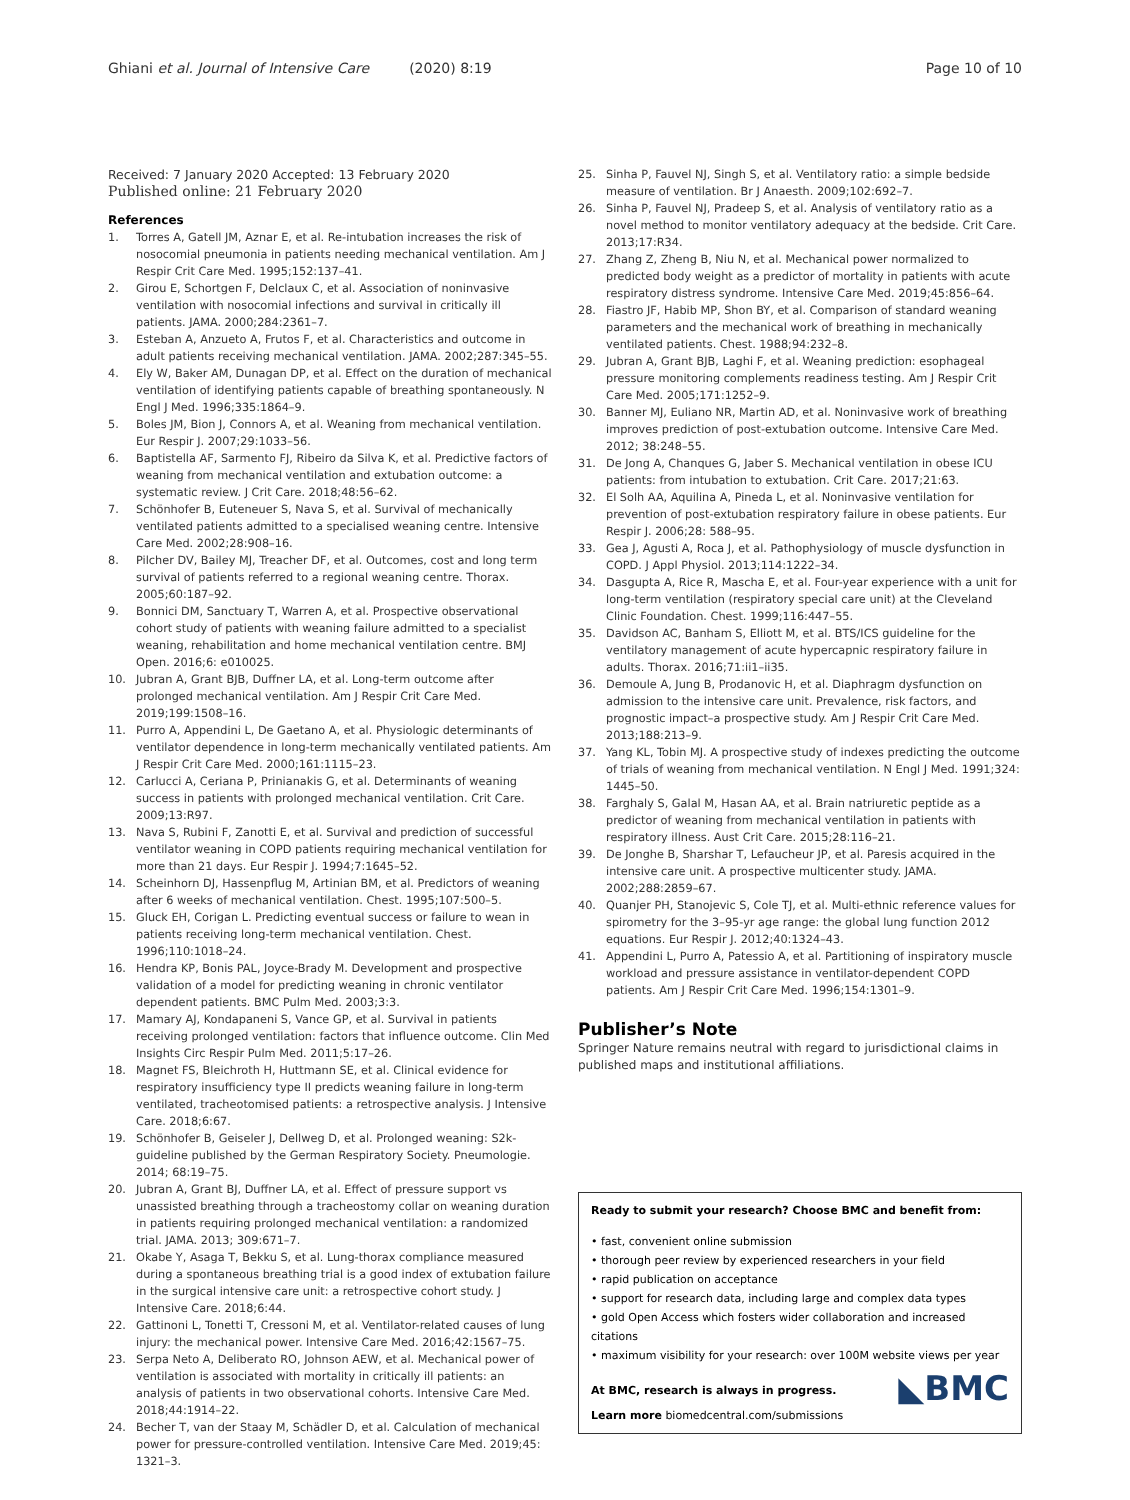Ghiani et al. Journal of Intensive Care (2020) 8:19 Page 10 of 10
Received: 7 January 2020 Accepted: 13 February 2020
Published online: 21 February 2020
References
1. Torres A, Gatell JM, Aznar E, et al. Re-intubation increases the risk of nosocomial pneumonia in patients needing mechanical ventilation. Am J Respir Crit Care Med. 1995;152:137–41.
2. Girou E, Schortgen F, Delclaux C, et al. Association of noninvasive ventilation with nosocomial infections and survival in critically ill patients. JAMA. 2000;284:2361–7.
3. Esteban A, Anzueto A, Frutos F, et al. Characteristics and outcome in adult patients receiving mechanical ventilation. JAMA. 2002;287:345–55.
4. Ely W, Baker AM, Dunagan DP, et al. Effect on the duration of mechanical ventilation of identifying patients capable of breathing spontaneously. N Engl J Med. 1996;335:1864–9.
5. Boles JM, Bion J, Connors A, et al. Weaning from mechanical ventilation. Eur Respir J. 2007;29:1033–56.
6. Baptistella AF, Sarmento FJ, Ribeiro da Silva K, et al. Predictive factors of weaning from mechanical ventilation and extubation outcome: a systematic review. J Crit Care. 2018;48:56–62.
7. Schönhofer B, Euteneuer S, Nava S, et al. Survival of mechanically ventilated patients admitted to a specialised weaning centre. Intensive Care Med. 2002;28:908–16.
8. Pilcher DV, Bailey MJ, Treacher DF, et al. Outcomes, cost and long term survival of patients referred to a regional weaning centre. Thorax. 2005;60:187–92.
9. Bonnici DM, Sanctuary T, Warren A, et al. Prospective observational cohort study of patients with weaning failure admitted to a specialist weaning, rehabilitation and home mechanical ventilation centre. BMJ Open. 2016;6: e010025.
10. Jubran A, Grant BJB, Duffner LA, et al. Long-term outcome after prolonged mechanical ventilation. Am J Respir Crit Care Med. 2019;199:1508–16.
11. Purro A, Appendini L, De Gaetano A, et al. Physiologic determinants of ventilator dependence in long-term mechanically ventilated patients. Am J Respir Crit Care Med. 2000;161:1115–23.
12. Carlucci A, Ceriana P, Prinianakis G, et al. Determinants of weaning success in patients with prolonged mechanical ventilation. Crit Care. 2009;13:R97.
13. Nava S, Rubini F, Zanotti E, et al. Survival and prediction of successful ventilator weaning in COPD patients requiring mechanical ventilation for more than 21 days. Eur Respir J. 1994;7:1645–52.
14. Scheinhorn DJ, Hassenpflug M, Artinian BM, et al. Predictors of weaning after 6 weeks of mechanical ventilation. Chest. 1995;107:500–5.
15. Gluck EH, Corigan L. Predicting eventual success or failure to wean in patients receiving long-term mechanical ventilation. Chest. 1996;110:1018–24.
16. Hendra KP, Bonis PAL, Joyce-Brady M. Development and prospective validation of a model for predicting weaning in chronic ventilator dependent patients. BMC Pulm Med. 2003;3:3.
17. Mamary AJ, Kondapaneni S, Vance GP, et al. Survival in patients receiving prolonged ventilation: factors that influence outcome. Clin Med Insights Circ Respir Pulm Med. 2011;5:17–26.
18. Magnet FS, Bleichroth H, Huttmann SE, et al. Clinical evidence for respiratory insufficiency type II predicts weaning failure in long-term ventilated, tracheotomised patients: a retrospective analysis. J Intensive Care. 2018;6:67.
19. Schönhofer B, Geiseler J, Dellweg D, et al. Prolonged weaning: S2k-guideline published by the German Respiratory Society. Pneumologie. 2014; 68:19–75.
20. Jubran A, Grant BJ, Duffner LA, et al. Effect of pressure support vs unassisted breathing through a tracheostomy collar on weaning duration in patients requiring prolonged mechanical ventilation: a randomized trial. JAMA. 2013; 309:671–7.
21. Okabe Y, Asaga T, Bekku S, et al. Lung-thorax compliance measured during a spontaneous breathing trial is a good index of extubation failure in the surgical intensive care unit: a retrospective cohort study. J Intensive Care. 2018;6:44.
22. Gattinoni L, Tonetti T, Cressoni M, et al. Ventilator-related causes of lung injury: the mechanical power. Intensive Care Med. 2016;42:1567–75.
23. Serpa Neto A, Deliberato RO, Johnson AEW, et al. Mechanical power of ventilation is associated with mortality in critically ill patients: an analysis of patients in two observational cohorts. Intensive Care Med. 2018;44:1914–22.
24. Becher T, van der Staay M, Schädler D, et al. Calculation of mechanical power for pressure-controlled ventilation. Intensive Care Med. 2019;45: 1321–3.
25. Sinha P, Fauvel NJ, Singh S, et al. Ventilatory ratio: a simple bedside measure of ventilation. Br J Anaesth. 2009;102:692–7.
26. Sinha P, Fauvel NJ, Pradeep S, et al. Analysis of ventilatory ratio as a novel method to monitor ventilatory adequacy at the bedside. Crit Care. 2013;17:R34.
27. Zhang Z, Zheng B, Niu N, et al. Mechanical power normalized to predicted body weight as a predictor of mortality in patients with acute respiratory distress syndrome. Intensive Care Med. 2019;45:856–64.
28. Fiastro JF, Habib MP, Shon BY, et al. Comparison of standard weaning parameters and the mechanical work of breathing in mechanically ventilated patients. Chest. 1988;94:232–8.
29. Jubran A, Grant BJB, Laghi F, et al. Weaning prediction: esophageal pressure monitoring complements readiness testing. Am J Respir Crit Care Med. 2005;171:1252–9.
30. Banner MJ, Euliano NR, Martin AD, et al. Noninvasive work of breathing improves prediction of post-extubation outcome. Intensive Care Med. 2012; 38:248–55.
31. De Jong A, Chanques G, Jaber S. Mechanical ventilation in obese ICU patients: from intubation to extubation. Crit Care. 2017;21:63.
32. El Solh AA, Aquilina A, Pineda L, et al. Noninvasive ventilation for prevention of post-extubation respiratory failure in obese patients. Eur Respir J. 2006;28: 588–95.
33. Gea J, Agusti A, Roca J, et al. Pathophysiology of muscle dysfunction in COPD. J Appl Physiol. 2013;114:1222–34.
34. Dasgupta A, Rice R, Mascha E, et al. Four-year experience with a unit for long-term ventilation (respiratory special care unit) at the Cleveland Clinic Foundation. Chest. 1999;116:447–55.
35. Davidson AC, Banham S, Elliott M, et al. BTS/ICS guideline for the ventilatory management of acute hypercapnic respiratory failure in adults. Thorax. 2016;71:ii1–ii35.
36. Demoule A, Jung B, Prodanovic H, et al. Diaphragm dysfunction on admission to the intensive care unit. Prevalence, risk factors, and prognostic impact–a prospective study. Am J Respir Crit Care Med. 2013;188:213–9.
37. Yang KL, Tobin MJ. A prospective study of indexes predicting the outcome of trials of weaning from mechanical ventilation. N Engl J Med. 1991;324: 1445–50.
38. Farghaly S, Galal M, Hasan AA, et al. Brain natriuretic peptide as a predictor of weaning from mechanical ventilation in patients with respiratory illness. Aust Crit Care. 2015;28:116–21.
39. De Jonghe B, Sharshar T, Lefaucheur JP, et al. Paresis acquired in the intensive care unit. A prospective multicenter study. JAMA. 2002;288:2859–67.
40. Quanjer PH, Stanojevic S, Cole TJ, et al. Multi-ethnic reference values for spirometry for the 3–95-yr age range: the global lung function 2012 equations. Eur Respir J. 2012;40:1324–43.
41. Appendini L, Purro A, Patessio A, et al. Partitioning of inspiratory muscle workload and pressure assistance in ventilator-dependent COPD patients. Am J Respir Crit Care Med. 1996;154:1301–9.
Publisher’s Note
Springer Nature remains neutral with regard to jurisdictional claims in published maps and institutional affiliations.
Ready to submit your research? Choose BMC and benefit from:
• fast, convenient online submission
• thorough peer review by experienced researchers in your field
• rapid publication on acceptance
• support for research data, including large and complex data types
• gold Open Access which fosters wider collaboration and increased citations
• maximum visibility for your research: over 100M website views per year
◣BMC
At BMC, research is always in progress.
Learn more biomedcentral.com/submissions